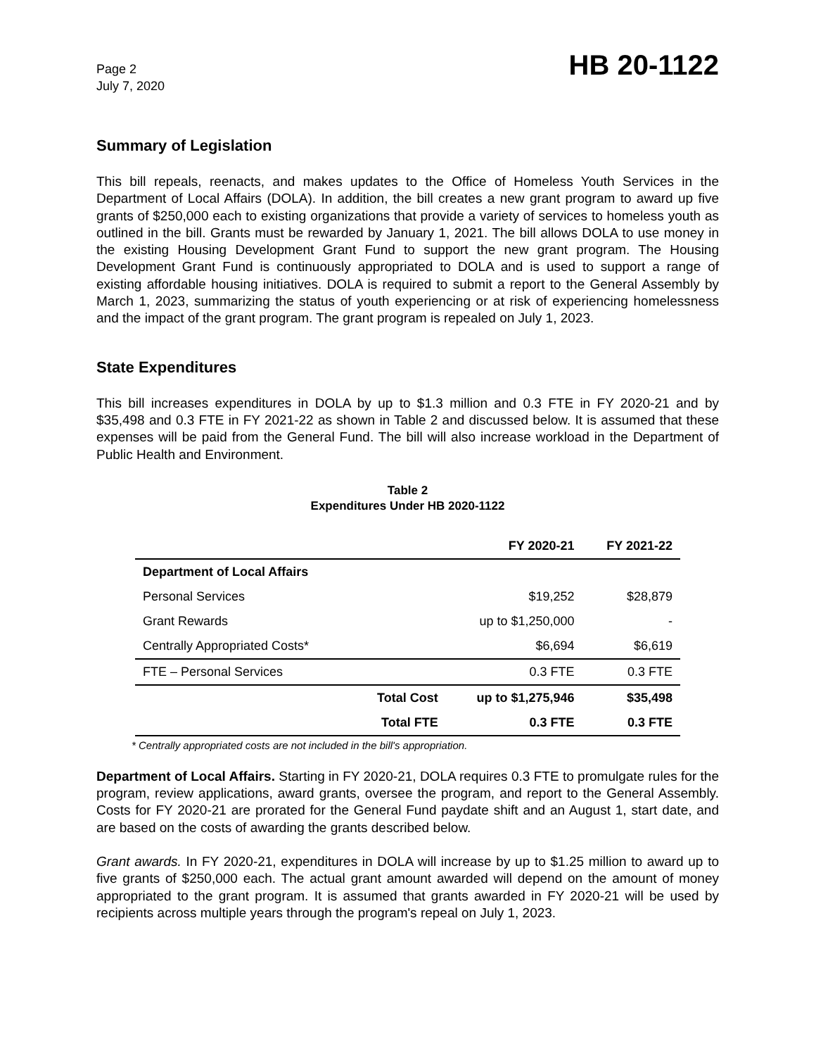Page 2
July 7, 2020
HB 20-1122
Summary of Legislation
This bill repeals, reenacts, and makes updates to the Office of Homeless Youth Services in the Department of Local Affairs (DOLA). In addition, the bill creates a new grant program to award up five grants of $250,000 each to existing organizations that provide a variety of services to homeless youth as outlined in the bill. Grants must be rewarded by January 1, 2021. The bill allows DOLA to use money in the existing Housing Development Grant Fund to support the new grant program. The Housing Development Grant Fund is continuously appropriated to DOLA and is used to support a range of existing affordable housing initiatives. DOLA is required to submit a report to the General Assembly by March 1, 2023, summarizing the status of youth experiencing or at risk of experiencing homelessness and the impact of the grant program. The grant program is repealed on July 1, 2023.
State Expenditures
This bill increases expenditures in DOLA by up to $1.3 million and 0.3 FTE in FY 2020-21 and by $35,498 and 0.3 FTE in FY 2021-22 as shown in Table 2 and discussed below. It is assumed that these expenses will be paid from the General Fund. The bill will also increase workload in the Department of Public Health and Environment.
Table 2
Expenditures Under HB 2020-1122
| | | FY 2020-21 | FY 2021-22 |
| --- | --- | --- | --- |
| Department of Local Affairs | | | |
| Personal Services | | $19,252 | $28,879 |
| Grant Rewards | | up to $1,250,000 | - |
| Centrally Appropriated Costs* | | $6,694 | $6,619 |
| FTE – Personal Services | | 0.3 FTE | 0.3 FTE |
| | Total Cost | up to $1,275,946 | $35,498 |
| | Total FTE | 0.3 FTE | 0.3 FTE |
* Centrally appropriated costs are not included in the bill's appropriation.
Department of Local Affairs. Starting in FY 2020-21, DOLA requires 0.3 FTE to promulgate rules for the program, review applications, award grants, oversee the program, and report to the General Assembly. Costs for FY 2020-21 are prorated for the General Fund paydate shift and an August 1, start date, and are based on the costs of awarding the grants described below.
Grant awards. In FY 2020-21, expenditures in DOLA will increase by up to $1.25 million to award up to five grants of $250,000 each. The actual grant amount awarded will depend on the amount of money appropriated to the grant program. It is assumed that grants awarded in FY 2020-21 will be used by recipients across multiple years through the program's repeal on July 1, 2023.